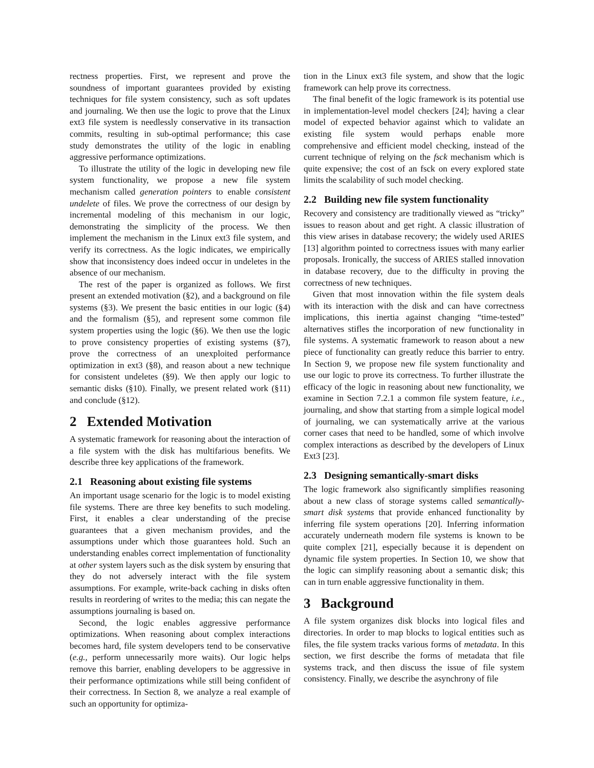rectness properties. First, we represent and prove the soundness of important guarantees provided by existing techniques for file system consistency, such as soft updates and journaling. We then use the logic to prove that the Linux ext3 file system is needlessly conservative in its transaction commits, resulting in sub-optimal performance; this case study demonstrates the utility of the logic in enabling aggressive performance optimizations.
To illustrate the utility of the logic in developing new file system functionality, we propose a new file system mechanism called generation pointers to enable consistent undelete of files. We prove the correctness of our design by incremental modeling of this mechanism in our logic, demonstrating the simplicity of the process. We then implement the mechanism in the Linux ext3 file system, and verify its correctness. As the logic indicates, we empirically show that inconsistency does indeed occur in undeletes in the absence of our mechanism.
The rest of the paper is organized as follows. We first present an extended motivation (§2), and a background on file systems (§3). We present the basic entities in our logic (§4) and the formalism (§5), and represent some common file system properties using the logic (§6). We then use the logic to prove consistency properties of existing systems (§7), prove the correctness of an unexploited performance optimization in ext3 (§8), and reason about a new technique for consistent undeletes (§9). We then apply our logic to semantic disks (§10). Finally, we present related work (§11) and conclude (§12).
2 Extended Motivation
A systematic framework for reasoning about the interaction of a file system with the disk has multifarious benefits. We describe three key applications of the framework.
2.1 Reasoning about existing file systems
An important usage scenario for the logic is to model existing file systems. There are three key benefits to such modeling. First, it enables a clear understanding of the precise guarantees that a given mechanism provides, and the assumptions under which those guarantees hold. Such an understanding enables correct implementation of functionality at other system layers such as the disk system by ensuring that they do not adversely interact with the file system assumptions. For example, write-back caching in disks often results in reordering of writes to the media; this can negate the assumptions journaling is based on.
Second, the logic enables aggressive performance optimizations. When reasoning about complex interactions becomes hard, file system developers tend to be conservative (e.g., perform unnecessarily more waits). Our logic helps remove this barrier, enabling developers to be aggressive in their performance optimizations while still being confident of their correctness. In Section 8, we analyze a real example of such an opportunity for optimiza-
tion in the Linux ext3 file system, and show that the logic framework can help prove its correctness.
The final benefit of the logic framework is its potential use in implementation-level model checkers [24]; having a clear model of expected behavior against which to validate an existing file system would perhaps enable more comprehensive and efficient model checking, instead of the current technique of relying on the fsck mechanism which is quite expensive; the cost of an fsck on every explored state limits the scalability of such model checking.
2.2 Building new file system functionality
Recovery and consistency are traditionally viewed as “tricky” issues to reason about and get right. A classic illustration of this view arises in database recovery; the widely used ARIES [13] algorithm pointed to correctness issues with many earlier proposals. Ironically, the success of ARIES stalled innovation in database recovery, due to the difficulty in proving the correctness of new techniques.
Given that most innovation within the file system deals with its interaction with the disk and can have correctness implications, this inertia against changing “time-tested” alternatives stifles the incorporation of new functionality in file systems. A systematic framework to reason about a new piece of functionality can greatly reduce this barrier to entry. In Section 9, we propose new file system functionality and use our logic to prove its correctness. To further illustrate the efficacy of the logic in reasoning about new functionality, we examine in Section 7.2.1 a common file system feature, i.e., journaling, and show that starting from a simple logical model of journaling, we can systematically arrive at the various corner cases that need to be handled, some of which involve complex interactions as described by the developers of Linux Ext3 [23].
2.3 Designing semantically-smart disks
The logic framework also significantly simplifies reasoning about a new class of storage systems called semantically-smart disk systems that provide enhanced functionality by inferring file system operations [20]. Inferring information accurately underneath modern file systems is known to be quite complex [21], especially because it is dependent on dynamic file system properties. In Section 10, we show that the logic can simplify reasoning about a semantic disk; this can in turn enable aggressive functionality in them.
3 Background
A file system organizes disk blocks into logical files and directories. In order to map blocks to logical entities such as files, the file system tracks various forms of metadata. In this section, we first describe the forms of metadata that file systems track, and then discuss the issue of file system consistency. Finally, we describe the asynchrony of file